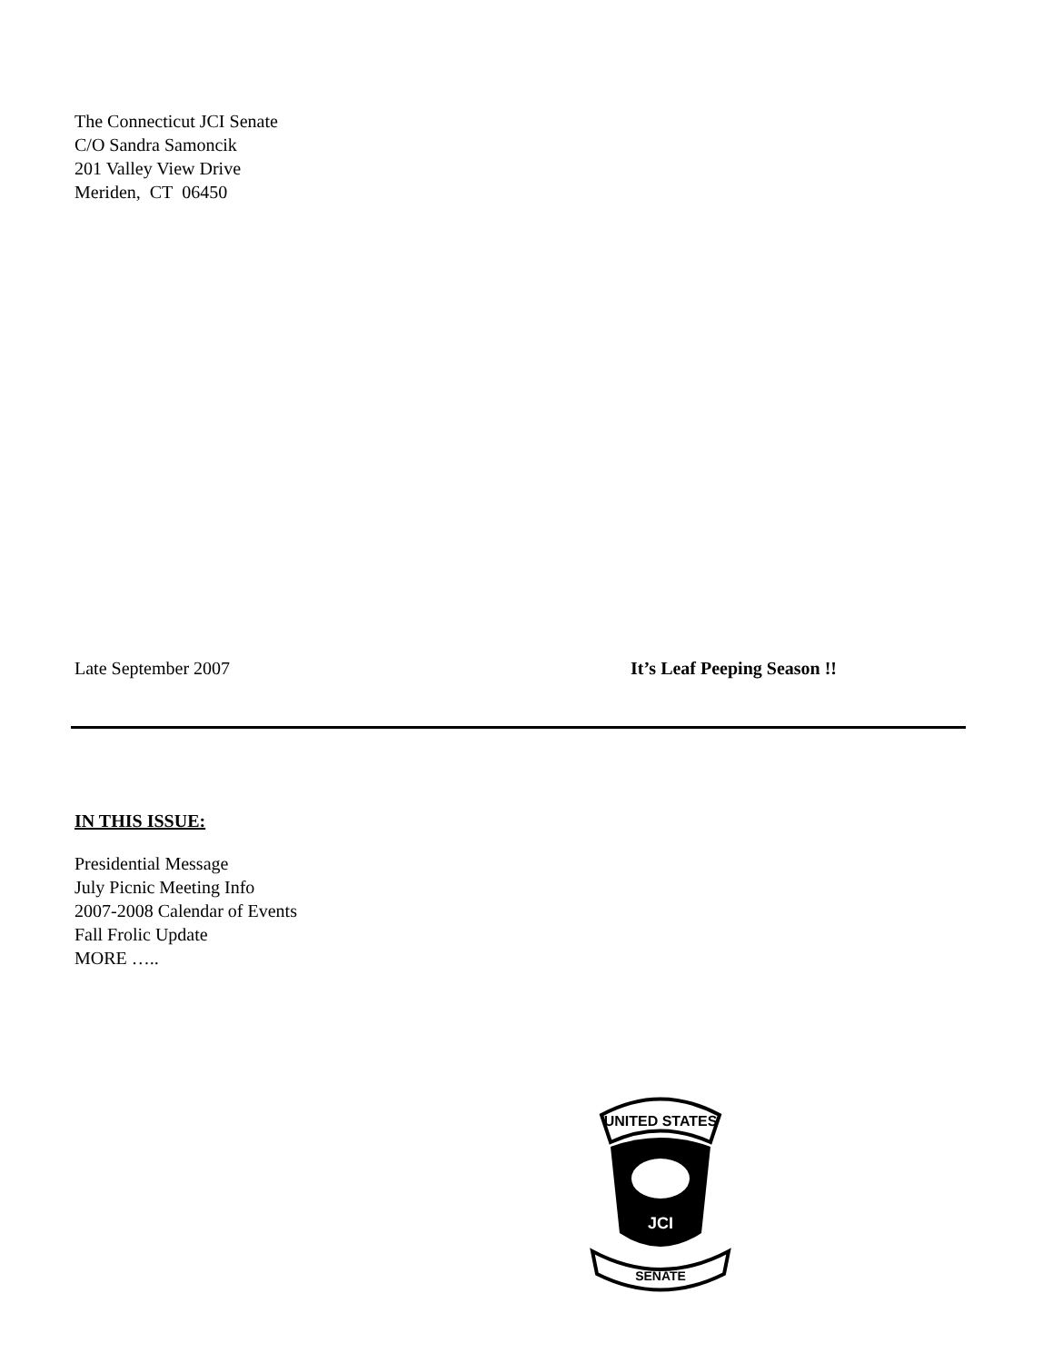The Connecticut JCI Senate
C/O Sandra Samoncik
201 Valley View Drive
Meriden, CT 06450
Late September 2007 It’s Leaf Peeping Season !!
IN THIS ISSUE:
Presidential Message
July Picnic Meeting Info
2007-2008 Calendar of Events
Fall Frolic Update
MORE …..
UNITED STATES
JCI
SENATE